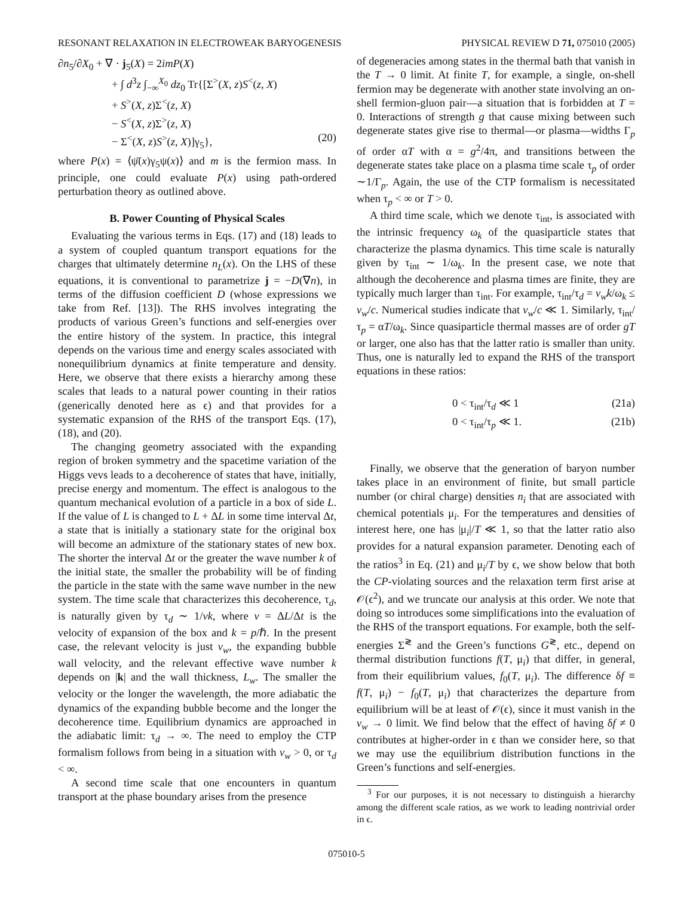RESONANT RELAXATION IN ELECTROWEAK BARYOGENESIS PHYSICAL REVIEW D 71, 075010 (2005)
∂n<sub>5</sub>/∂X<sub>0</sub> + ∇ · j<sub>5</sub>(X) = 2imP(X)
+ ∫ d<sup>3</sup>z ∫<sub>−∞</sub><sup>X<sub>0</sub></sup> dz<sub>0</sub> Tr{[Σ<sup>></sup>(X, z)S<sup><</sup>(z, X)
+ S<sup>></sup>(X, z)Σ<sup><</sup>(z, X)
− S<sup><</sup>(X, z)Σ<sup>></sup>(z, X)
− Σ<sup><</sup>(X, z)S<sup>></sup>(z, X)]γ<sub>5</sub>}, (20)
where P(x) = ⟨ψ̄(x)γ<sub>5</sub>ψ(x)⟩ and m is the fermion mass. In principle, one could evaluate P(x) using path-ordered perturbation theory as outlined above.
B. Power Counting of Physical Scales
Evaluating the various terms in Eqs. (17) and (18) leads to a system of coupled quantum transport equations for the charges that ultimately determine n<sub>L</sub>(x). On the LHS of these equations, it is conventional to parametrize j = −D(∇n), in terms of the diffusion coefficient D (whose expressions we take from Ref. [13]). The RHS involves integrating the products of various Green’s functions and self-energies over the entire history of the system. In practice, this integral depends on the various time and energy scales associated with nonequilibrium dynamics at finite temperature and density. Here, we observe that there exists a hierarchy among these scales that leads to a natural power counting in their ratios (generically denoted here as ϵ) and that provides for a systematic expansion of the RHS of the transport Eqs. (17), (18), and (20).
The changing geometry associated with the expanding region of broken symmetry and the spacetime variation of the Higgs vevs leads to a decoherence of states that have, initially, precise energy and momentum. The effect is analogous to the quantum mechanical evolution of a particle in a box of side L. If the value of L is changed to L + ΔL in some time interval Δt, a state that is initially a stationary state for the original box will become an admixture of the stationary states of new box. The shorter the interval Δt or the greater the wave number k of the initial state, the smaller the probability will be of finding the particle in the state with the same wave number in the new system. The time scale that characterizes this decoherence, τ<sub>d</sub>, is naturally given by τ<sub>d</sub> ∼ 1/vk, where v = ΔL/Δt is the velocity of expansion of the box and k = p/ℏ. In the present case, the relevant velocity is just v<sub>w</sub>, the expanding bubble wall velocity, and the relevant effective wave number k depends on |k| and the wall thickness, L<sub>w</sub>. The smaller the velocity or the longer the wavelength, the more adiabatic the dynamics of the expanding bubble become and the longer the decoherence time. Equilibrium dynamics are approached in the adiabatic limit: τ<sub>d</sub> → ∞. The need to employ the CTP formalism follows from being in a situation with v<sub>w</sub> > 0, or τ<sub>d</sub> < ∞.
A second time scale that one encounters in quantum transport at the phase boundary arises from the presence
of degeneracies among states in the thermal bath that vanish in the T → 0 limit. At finite T, for example, a single, on-shell fermion may be degenerate with another state involving an on-shell fermion-gluon pair—a situation that is forbidden at T = 0. Interactions of strength g that cause mixing between such degenerate states give rise to thermal—or plasma—widths Γ<sub>p</sub> of order αT with α = g<sup>2</sup>/4π, and transitions between the degenerate states take place on a plasma time scale τ<sub>p</sub> of order ∼1/Γ<sub>p</sub>. Again, the use of the CTP formalism is necessitated when τ<sub>p</sub> < ∞ or T > 0.
A third time scale, which we denote τ<sub>int</sub>, is associated with the intrinsic frequency ω<sub>k</sub> of the quasiparticle states that characterize the plasma dynamics. This time scale is naturally given by τ<sub>int</sub> ∼ 1/ω<sub>k</sub>. In the present case, we note that although the decoherence and plasma times are finite, they are typically much larger than τ<sub>int</sub>. For example, τ<sub>int</sub>/τ<sub>d</sub> = v<sub>w</sub>k/ω<sub>k</sub> ≤ v<sub>w</sub>/c. Numerical studies indicate that v<sub>w</sub>/c ≪ 1. Similarly, τ<sub>int</sub>/τ<sub>p</sub> = αT/ω<sub>k</sub>. Since quasiparticle thermal masses are of order gT or larger, one also has that the latter ratio is smaller than unity. Thus, one is naturally led to expand the RHS of the transport equations in these ratios:
0 < τ<sub>int</sub>/τ<sub>d</sub> ≪ 1 (21a)
0 < τ<sub>int</sub>/τ<sub>p</sub> ≪ 1. (21b)
Finally, we observe that the generation of baryon number takes place in an environment of finite, but small particle number (or chiral charge) densities n<sub>i</sub> that are associated with chemical potentials μ<sub>i</sub>. For the temperatures and densities of interest here, one has |μ<sub>i</sub>|/T ≪ 1, so that the latter ratio also provides for a natural expansion parameter. Denoting each of the ratios<sup>3</sup> in Eq. (21) and μ<sub>i</sub>/T by ϵ, we show below that both the CP-violating sources and the relaxation term first arise at 𝒪(ϵ<sup>2</sup>), and we truncate our analysis at this order. We note that doing so introduces some simplifications into the evaluation of the RHS of the transport equations. For example, both the self-energies Σ<sup>≷</sup> and the Green’s functions G<sup>≷</sup>, etc., depend on thermal distribution functions f(T, μ<sub>i</sub>) that differ, in general, from their equilibrium values, f<sub>0</sub>(T, μ<sub>i</sub>). The difference δf ≡ f(T, μ<sub>i</sub>) − f<sub>0</sub>(T, μ<sub>i</sub>) that characterizes the departure from equilibrium will be at least of 𝒪(ϵ), since it must vanish in the v<sub>w</sub> → 0 limit. We find below that the effect of having δf ≠ 0 contributes at higher-order in ϵ than we consider here, so that we may use the equilibrium distribution functions in the Green’s functions and self-energies.
<sup>3</sup> For our purposes, it is not necessary to distinguish a hierarchy among the different scale ratios, as we work to leading nontrivial order in ϵ.
075010-5